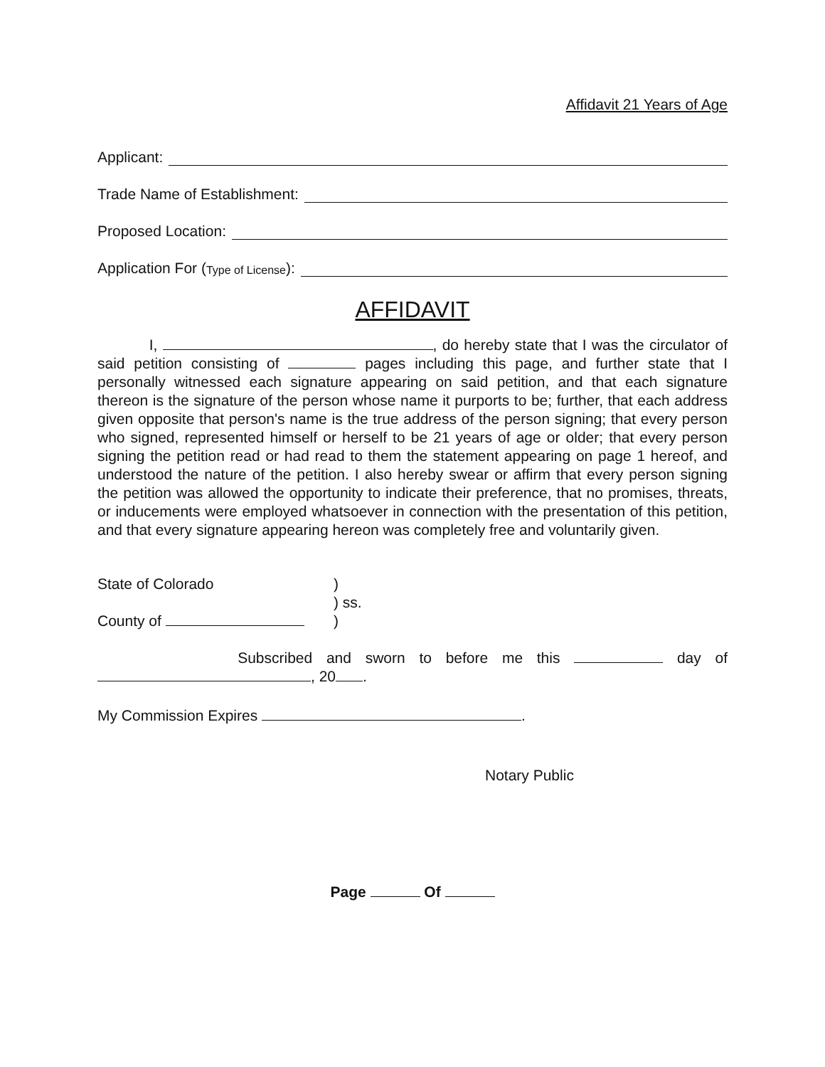Affidavit 21 Years of Age
Applicant:
Trade Name of Establishment:
Proposed Location:
Application For (Type of License):
AFFIDAVIT
I, , do hereby state that I was the circulator of said petition consisting of pages including this page, and further state that I personally witnessed each signature appearing on said petition, and that each signature thereon is the signature of the person whose name it purports to be; further, that each address given opposite that person's name is the true address of the person signing; that every person who signed, represented himself or herself to be 21 years of age or older; that every person signing the petition read or had read to them the statement appearing on page 1 hereof, and understood the nature of the petition. I also hereby swear or affirm that every person signing the petition was allowed the opportunity to indicate their preference, that no promises, threats, or inducements were employed whatsoever in connection with the presentation of this petition, and that every signature appearing hereon was completely free and voluntarily given.
State of Colorado)
) ss.
County of )
Subscribed and sworn to before me this day of , 20 .
My Commission Expires .
Notary Public
Page Of